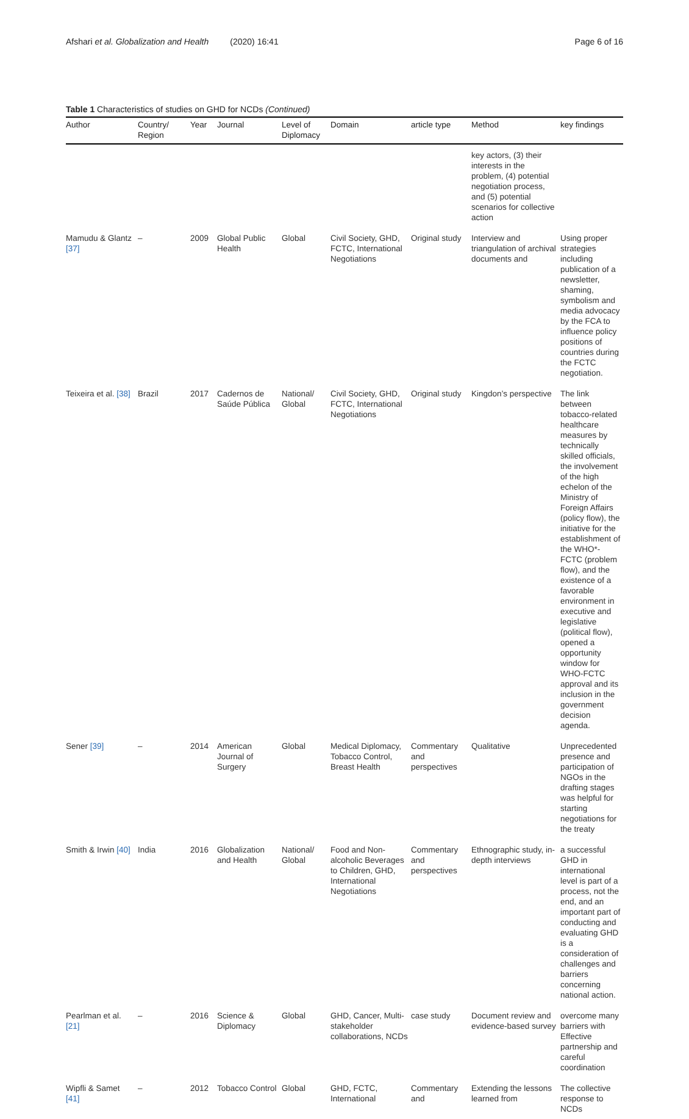Afshari et al. Globalization and Health (2020) 16:41 Page 6 of 16
Table 1 Characteristics of studies on GHD for NCDs (Continued)
| Author | Country/ Region | Year | Journal | Level of Diplomacy | Domain | article type | Method | key findings |
| --- | --- | --- | --- | --- | --- | --- | --- | --- |
| | | | | | | | key actors, (3) their interests in the problem, (4) potential negotiation process, and (5) potential scenarios for collective action | |
| Mamudu & Glantz [37] | – | 2009 | Global Public Health | Global | Civil Society, GHD, FCTC, International Negotiations | Original study | Interview and triangulation of archival documents and | Using proper strategies including publication of a newsletter, shaming, symbolism and media advocacy by the FCA to influence policy positions of countries during the FCTC negotiation. |
| Teixeira et al. [38] | Brazil | 2017 | Cadernos de Saúde Pública | National/ Global | Civil Society, GHD, FCTC, International Negotiations | Original study | Kingdon’s perspective | The link between tobacco-related healthcare measures by technically skilled officials, the involvement of the high echelon of the Ministry of Foreign Affairs (policy flow), the initiative for the establishment of the WHO*-FCTC (problem flow), and the existence of a favorable environment in executive and legislative (political flow), opened a opportunity window for WHO-FCTC approval and its inclusion in the government decision agenda. |
| Sener [39] | – | 2014 | American Journal of Surgery | Global | Medical Diplomacy, Tobacco Control, Breast Health | Commentary and perspectives | Qualitative | Unprecedented presence and participation of NGOs in the drafting stages was helpful for starting negotiations for the treaty |
| Smith & Irwin [40] | India | 2016 | Globalization and Health | National/ Global | Food and Non-alcoholic Beverages to Children, GHD, International Negotiations | Commentary and perspectives | Ethnographic study, in-depth interviews | a successful GHD in international level is part of a process, not the end, and an important part of conducting and evaluating GHD is a consideration of challenges and barriers concerning national action. |
| Pearlman et al. [21] | – | 2016 | Science & Diplomacy | Global | GHD, Cancer, Multi-stakeholder collaborations, NCDs | case study | Document review and evidence-based survey | overcome many barriers with Effective partnership and careful coordination |
| Wipfli & Samet [41] | – | 2012 | Tobacco Control | Global | GHD, FCTC, International | Commentary and | Extending the lessons learned from | The collective response to NCDs |